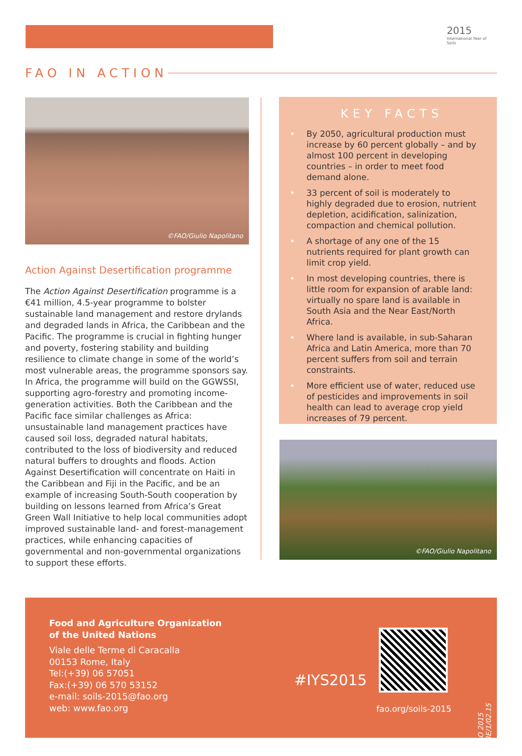2015
International Year of Soils
FAO IN ACTION
©FAO/Giulio Napolitano
Action Against Desertification programme
The Action Against Desertification programme is a €41 million, 4.5-year programme to bolster sustainable land management and restore drylands and degraded lands in Africa, the Caribbean and the Pacific. The programme is crucial in fighting hunger and poverty, fostering stability and building resilience to climate change in some of the world’s most vulnerable areas, the programme sponsors say. In Africa, the programme will build on the GGWSSI, supporting agro-forestry and promoting income-generation activities. Both the Caribbean and the Pacific face similar challenges as Africa: unsustainable land management practices have caused soil loss, degraded natural habitats, contributed to the loss of biodiversity and reduced natural buffers to droughts and floods. Action Against Desertification will concentrate on Haiti in the Caribbean and Fiji in the Pacific, and be an example of increasing South-South cooperation by building on lessons learned from Africa’s Great Green Wall Initiative to help local communities adopt improved sustainable land- and forest-management practices, while enhancing capacities of governmental and non-governmental organizations to support these efforts.
KEY FACTS
• By 2050, agricultural production must increase by 60 percent globally – and by almost 100 percent in developing countries – in order to meet food demand alone.
• 33 percent of soil is moderately to highly degraded due to erosion, nutrient depletion, acidification, salinization, compaction and chemical pollution.
• A shortage of any one of the 15 nutrients required for plant growth can limit crop yield.
• In most developing countries, there is little room for expansion of arable land: virtually no spare land is available in South Asia and the Near East/North Africa.
• Where land is available, in sub-Saharan Africa and Latin America, more than 70 percent suffers from soil and terrain constraints.
• More efficient use of water, reduced use of pesticides and improvements in soil health can lead to average crop yield increases of 79 percent.
©FAO/Giulio Napolitano
Food and Agriculture Organization
of the United Nations
Viale delle Terme di Caracalla
00153 Rome, Italy
Tel:(+39) 06 57051
Fax:(+39) 06 570 53152
e-mail: soils-2015@fao.org
web: www.fao.org
#IYS2015
fao.org/soils-2015
© FAO 2015
I4373E/1/02.15